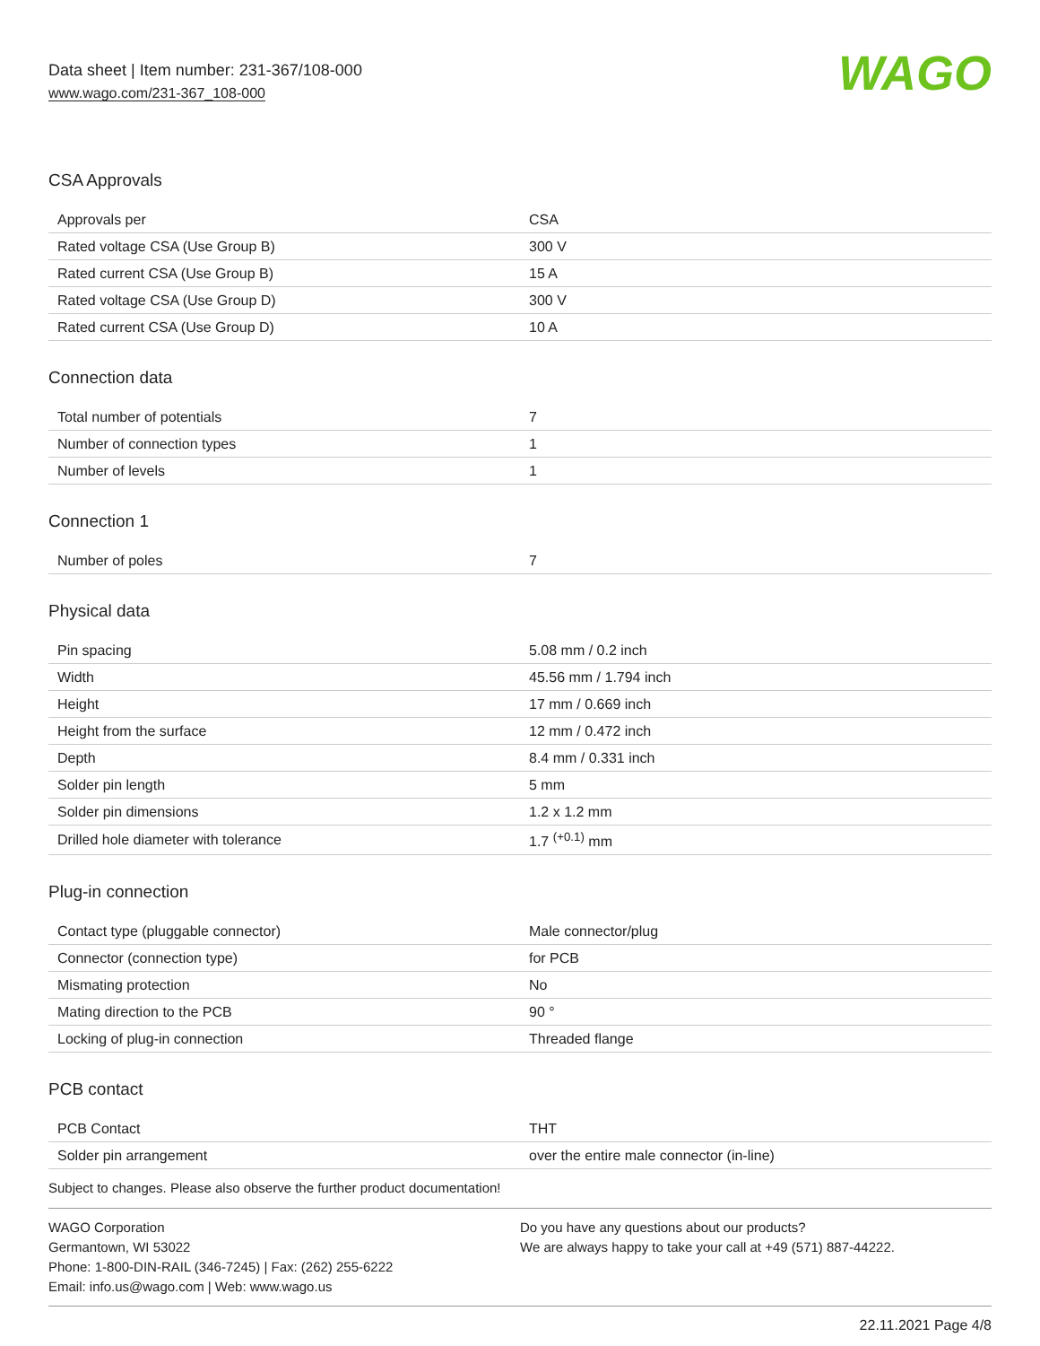Data sheet | Item number: 231-367/108-000
www.wago.com/231-367_108-000
WAGO
CSA Approvals
| Approvals per | CSA |
| Rated voltage CSA (Use Group B) | 300 V |
| Rated current CSA (Use Group B) | 15 A |
| Rated voltage CSA (Use Group D) | 300 V |
| Rated current CSA (Use Group D) | 10 A |
Connection data
| Total number of potentials | 7 |
| Number of connection types | 1 |
| Number of levels | 1 |
Connection 1
| Number of poles | 7 |
Physical data
| Pin spacing | 5.08 mm / 0.2 inch |
| Width | 45.56 mm / 1.794 inch |
| Height | 17 mm / 0.669 inch |
| Height from the surface | 12 mm / 0.472 inch |
| Depth | 8.4 mm / 0.331 inch |
| Solder pin length | 5 mm |
| Solder pin dimensions | 1.2 x 1.2 mm |
| Drilled hole diameter with tolerance | 1.7 <sup>(+0.1)</sup> mm |
Plug-in connection
| Contact type (pluggable connector) | Male connector/plug |
| Connector (connection type) | for PCB |
| Mismating protection | No |
| Mating direction to the PCB | 90 ° |
| Locking of plug-in connection | Threaded flange |
PCB contact
| PCB Contact | THT |
| Solder pin arrangement | over the entire male connector (in-line) |
Subject to changes. Please also observe the further product documentation!
WAGO Corporation
Germantown, WI 53022
Phone: 1-800-DIN-RAIL (346-7245) | Fax: (262) 255-6222
Email: info.us@wago.com | Web: www.wago.us
Do you have any questions about our products?
We are always happy to take your call at +49 (571) 887-44222.
22.11.2021 Page 4/8